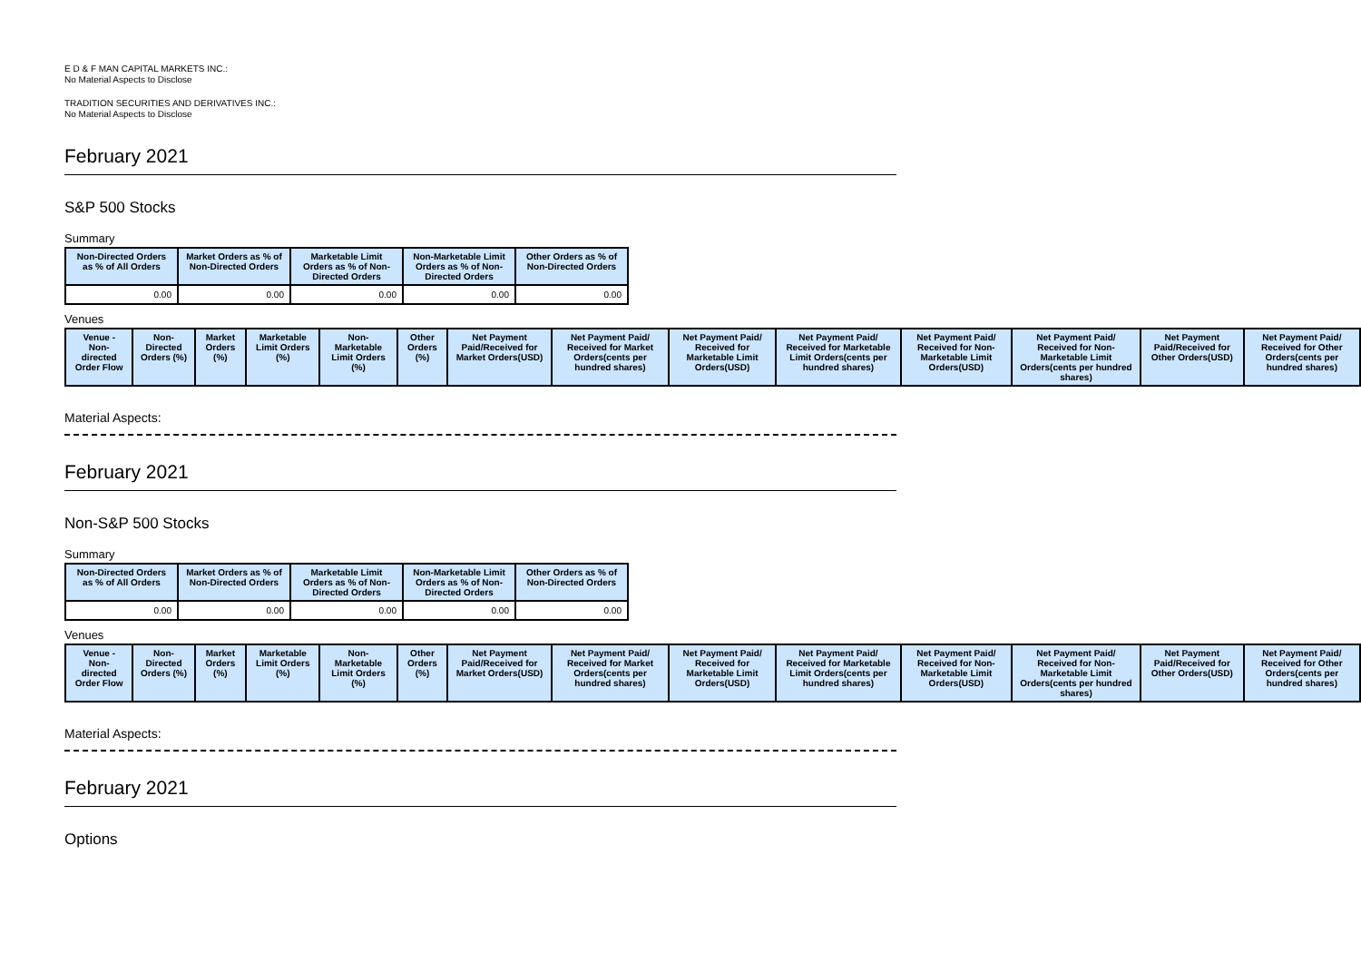E D & F MAN CAPITAL MARKETS INC.:
No Material Aspects to Disclose
TRADITION SECURITIES AND DERIVATIVES INC.:
No Material Aspects to Disclose
February 2021
S&P 500 Stocks
Summary
| Non-Directed Orders as % of All Orders | Market Orders as % of Non-Directed Orders | Marketable Limit Orders as % of Non-Directed Orders | Non-Marketable Limit Orders as % of Non-Directed Orders | Other Orders as % of Non-Directed Orders |
| --- | --- | --- | --- | --- |
| 0.00 | 0.00 | 0.00 | 0.00 | 0.00 |
Venues
| Venue - Non-directed Order Flow | Non-Directed Orders (%) | Market Orders (%) | Marketable Limit Orders (%) | Non-Marketable Limit Orders (%) | Other Orders (%) | Net Payment Paid/Received for Market Orders(USD) | Net Payment Paid/ Received for Market Orders(cents per hundred shares) | Net Payment Paid/ Received for Marketable Limit Orders(USD) | Net Payment Paid/ Received for Marketable Limit Orders(cents per hundred shares) | Net Payment Paid/ Received for Non-Marketable Limit Orders(USD) | Net Payment Paid/ Received for Non-Marketable Limit Orders(cents per hundred shares) | Net Payment Paid/Received for Other Orders(USD) | Net Payment Paid/ Received for Other Orders(cents per hundred shares) |
| --- | --- | --- | --- | --- | --- | --- | --- | --- | --- | --- | --- | --- | --- |
Material Aspects:
February 2021
Non-S&P 500 Stocks
Summary
| Non-Directed Orders as % of All Orders | Market Orders as % of Non-Directed Orders | Marketable Limit Orders as % of Non-Directed Orders | Non-Marketable Limit Orders as % of Non-Directed Orders | Other Orders as % of Non-Directed Orders |
| --- | --- | --- | --- | --- |
| 0.00 | 0.00 | 0.00 | 0.00 | 0.00 |
Venues
| Venue - Non-directed Order Flow | Non-Directed Orders (%) | Market Orders (%) | Marketable Limit Orders (%) | Non-Marketable Limit Orders (%) | Other Orders (%) | Net Payment Paid/Received for Market Orders(USD) | Net Payment Paid/ Received for Market Orders(cents per hundred shares) | Net Payment Paid/ Received for Marketable Limit Orders(USD) | Net Payment Paid/ Received for Marketable Limit Orders(cents per hundred shares) | Net Payment Paid/ Received for Non-Marketable Limit Orders(USD) | Net Payment Paid/ Received for Non-Marketable Limit Orders(cents per hundred shares) | Net Payment Paid/Received for Other Orders(USD) | Net Payment Paid/ Received for Other Orders(cents per hundred shares) |
| --- | --- | --- | --- | --- | --- | --- | --- | --- | --- | --- | --- | --- | --- |
Material Aspects:
February 2021
Options